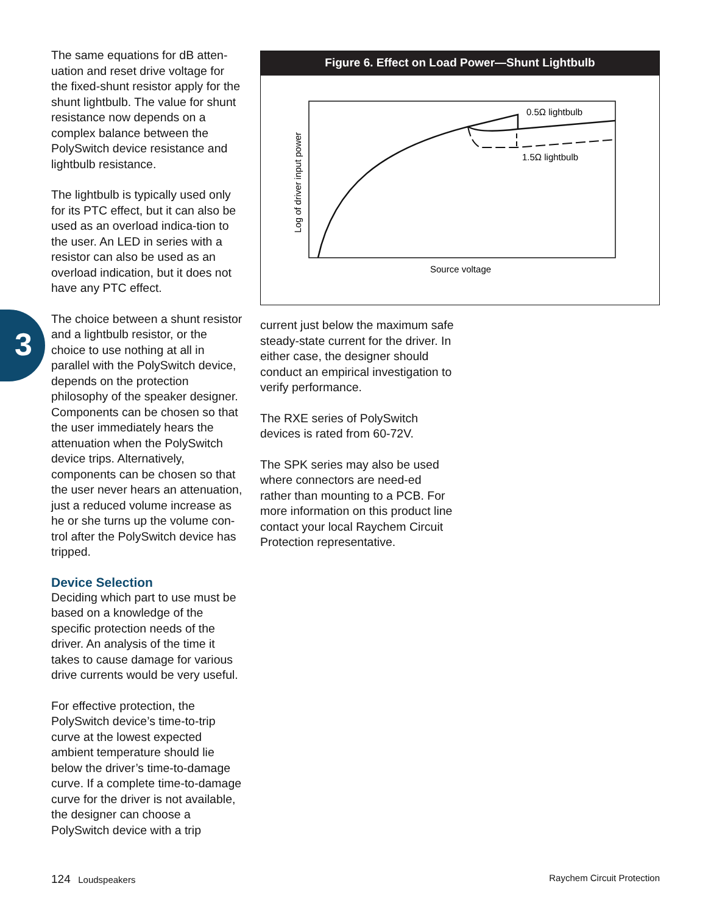3
The same equations for dB atten-uation and reset drive voltage for the fixed-shunt resistor apply for the shunt lightbulb. The value for shunt resistance now depends on a complex balance between the PolySwitch device resistance and lightbulb resistance.
The lightbulb is typically used only for its PTC effect, but it can also be used as an overload indica-tion to the user. An LED in series with a resistor can also be used as an overload indication, but it does not have any PTC effect.
The choice between a shunt resistor and a lightbulb resistor, or the choice to use nothing at all in parallel with the PolySwitch device, depends on the protection philosophy of the speaker designer. Components can be chosen so that the user immediately hears the attenuation when the PolySwitch device trips. Alternatively, components can be chosen so that the user never hears an attenuation, just a reduced volume increase as he or she turns up the volume con-trol after the PolySwitch device has tripped.
Device Selection
Deciding which part to use must be based on a knowledge of the specific protection needs of the driver. An analysis of the time it takes to cause damage for various drive currents would be very useful.
For effective protection, the PolySwitch device’s time-to-trip curve at the lowest expected ambient temperature should lie below the driver’s time-to-damage curve. If a complete time-to-damage curve for the driver is not available, the designer can choose a PolySwitch device with a trip
Figure 6. Effect on Load Power—Shunt Lightbulb
0.5Ω lightbulb
1.5Ω lightbulb
Source voltage
Log of driver input power
current just below the maximum safe steady-state current for the driver. In either case, the designer should conduct an empirical investigation to verify performance.
The RXE series of PolySwitch devices is rated from 60-72V.
The SPK series may also be used where connectors are need-ed rather than mounting to a PCB. For more information on this product line contact your local Raychem Circuit Protection representative.
124 Loudspeakers Raychem Circuit Protection